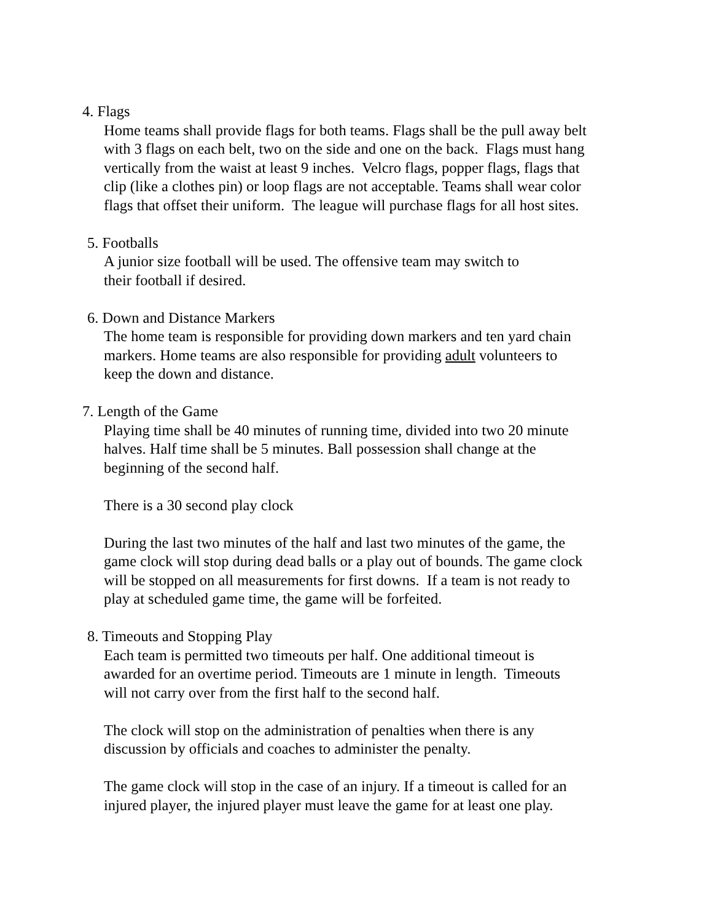4. Flags
Home teams shall provide flags for both teams. Flags shall be the pull away belt
with 3 flags on each belt, two on the side and one on the back. Flags must hang
vertically from the waist at least 9 inches. Velcro flags, popper flags, flags that
clip (like a clothes pin) or loop flags are not acceptable. Teams shall wear color
flags that offset their uniform. The league will purchase flags for all host sites.
5. Footballs
A junior size football will be used. The offensive team may switch to
their football if desired.
6. Down and Distance Markers
The home team is responsible for providing down markers and ten yard chain
markers. Home teams are also responsible for providing adult volunteers to
keep the down and distance.
7. Length of the Game
Playing time shall be 40 minutes of running time, divided into two 20 minute
halves. Half time shall be 5 minutes. Ball possession shall change at the
beginning of the second half.
There is a 30 second play clock
During the last two minutes of the half and last two minutes of the game, the
game clock will stop during dead balls or a play out of bounds. The game clock
will be stopped on all measurements for first downs. If a team is not ready to
play at scheduled game time, the game will be forfeited.
8. Timeouts and Stopping Play
Each team is permitted two timeouts per half. One additional timeout is
awarded for an overtime period. Timeouts are 1 minute in length. Timeouts
will not carry over from the first half to the second half.
The clock will stop on the administration of penalties when there is any
discussion by officials and coaches to administer the penalty.
The game clock will stop in the case of an injury. If a timeout is called for an
injured player, the injured player must leave the game for at least one play.